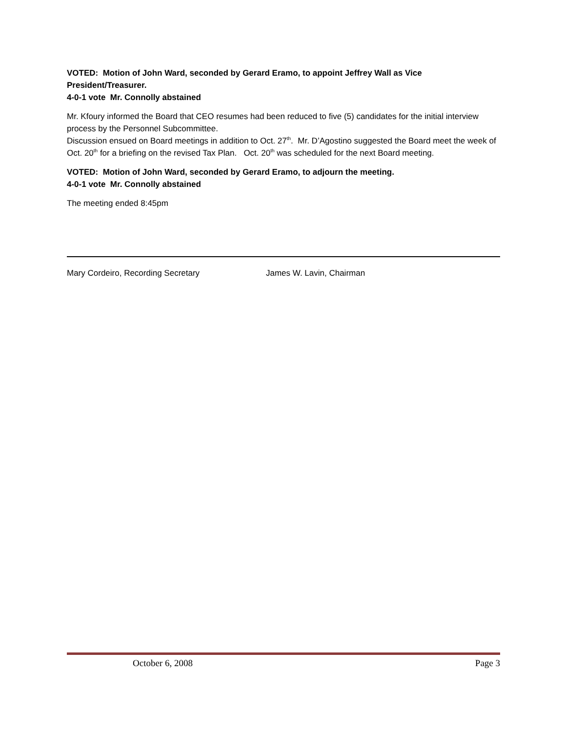VOTED: Motion of John Ward, seconded by Gerard Eramo, to appoint Jeffrey Wall as Vice President/Treasurer.
4-0-1 vote Mr. Connolly abstained
Mr. Kfoury informed the Board that CEO resumes had been reduced to five (5) candidates for the initial interview process by the Personnel Subcommittee.
Discussion ensued on Board meetings in addition to Oct. 27<sup>th</sup>. Mr. D’Agostino suggested the Board meet the week of Oct. 20<sup>th</sup> for a briefing on the revised Tax Plan. Oct. 20<sup>th</sup> was scheduled for the next Board meeting.
VOTED: Motion of John Ward, seconded by Gerard Eramo, to adjourn the meeting.
4-0-1 vote Mr. Connolly abstained
The meeting ended 8:45pm
Mary Cordeiro, Recording Secretary James W. Lavin, Chairman
October 6, 2008 Page 3